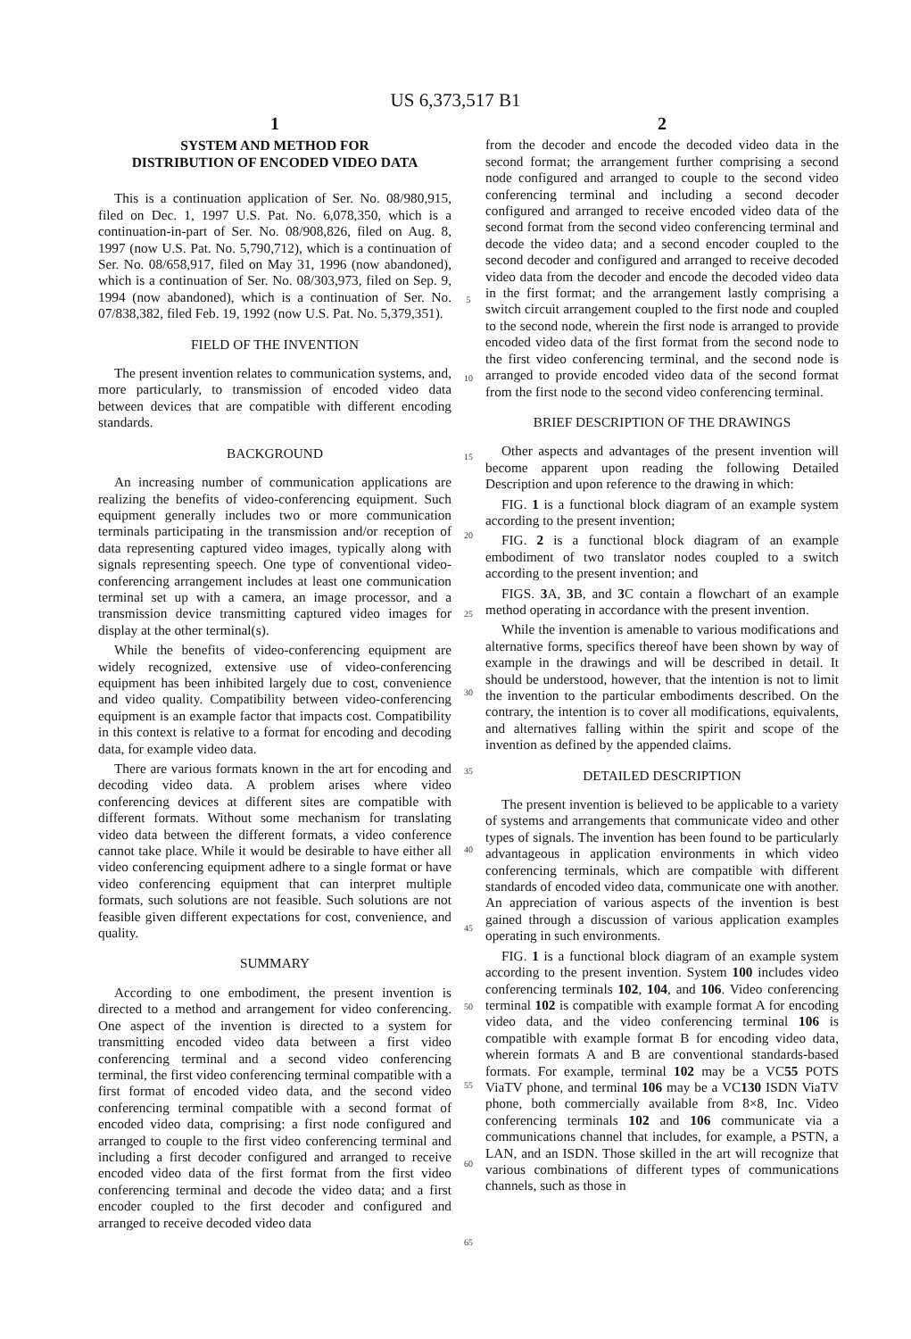US 6,373,517 B1
1
SYSTEM AND METHOD FOR
DISTRIBUTION OF ENCODED VIDEO DATA
This is a continuation application of Ser. No. 08/980,915, filed on Dec. 1, 1997 U.S. Pat. No. 6,078,350, which is a continuation-in-part of Ser. No. 08/908,826, filed on Aug. 8, 1997 (now U.S. Pat. No. 5,790,712), which is a continuation of Ser. No. 08/658,917, filed on May 31, 1996 (now abandoned), which is a continuation of Ser. No. 08/303,973, filed on Sep. 9, 1994 (now abandoned), which is a continuation of Ser. No. 07/838,382, filed Feb. 19, 1992 (now U.S. Pat. No. 5,379,351).
FIELD OF THE INVENTION
The present invention relates to communication systems, and, more particularly, to transmission of encoded video data between devices that are compatible with different encoding standards.
BACKGROUND
An increasing number of communication applications are realizing the benefits of video-conferencing equipment. Such equipment generally includes two or more communication terminals participating in the transmission and/or reception of data representing captured video images, typically along with signals representing speech. One type of conventional video-conferencing arrangement includes at least one communication terminal set up with a camera, an image processor, and a transmission device transmitting captured video images for display at the other terminal(s).
While the benefits of video-conferencing equipment are widely recognized, extensive use of video-conferencing equipment has been inhibited largely due to cost, convenience and video quality. Compatibility between video-conferencing equipment is an example factor that impacts cost. Compatibility in this context is relative to a format for encoding and decoding data, for example video data.
There are various formats known in the art for encoding and decoding video data. A problem arises where video conferencing devices at different sites are compatible with different formats. Without some mechanism for translating video data between the different formats, a video conference cannot take place. While it would be desirable to have either all video conferencing equipment adhere to a single format or have video conferencing equipment that can interpret multiple formats, such solutions are not feasible. Such solutions are not feasible given different expectations for cost, convenience, and quality.
SUMMARY
According to one embodiment, the present invention is directed to a method and arrangement for video conferencing. One aspect of the invention is directed to a system for transmitting encoded video data between a first video conferencing terminal and a second video conferencing terminal, the first video conferencing terminal compatible with a first format of encoded video data, and the second video conferencing terminal compatible with a second format of encoded video data, comprising: a first node configured and arranged to couple to the first video conferencing terminal and including a first decoder configured and arranged to receive encoded video data of the first format from the first video conferencing terminal and decode the video data; and a first encoder coupled to the first decoder and configured and arranged to receive decoded video data
5
10
15
20
25
30
35
40
45
50
55
60
65
2
from the decoder and encode the decoded video data in the second format; the arrangement further comprising a second node configured and arranged to couple to the second video conferencing terminal and including a second decoder configured and arranged to receive encoded video data of the second format from the second video conferencing terminal and decode the video data; and a second encoder coupled to the second decoder and configured and arranged to receive decoded video data from the decoder and encode the decoded video data in the first format; and the arrangement lastly comprising a switch circuit arrangement coupled to the first node and coupled to the second node, wherein the first node is arranged to provide encoded video data of the first format from the second node to the first video conferencing terminal, and the second node is arranged to provide encoded video data of the second format from the first node to the second video conferencing terminal.
BRIEF DESCRIPTION OF THE DRAWINGS
Other aspects and advantages of the present invention will become apparent upon reading the following Detailed Description and upon reference to the drawing in which:
FIG. 1 is a functional block diagram of an example system according to the present invention;
FIG. 2 is a functional block diagram of an example embodiment of two translator nodes coupled to a switch according to the present invention; and
FIGS. 3 A, 3 B, and 3 C contain a flowchart of an example method operating in accordance with the present invention.
While the invention is amenable to various modifications and alternative forms, specifics thereof have been shown by way of example in the drawings and will be described in detail. It should be understood, however, that the intention is not to limit the invention to the particular embodiments described. On the contrary, the intention is to cover all modifications, equivalents, and alternatives falling within the spirit and scope of the invention as defined by the appended claims.
DETAILED DESCRIPTION
The present invention is believed to be applicable to a variety of systems and arrangements that communicate video and other types of signals. The invention has been found to be particularly advantageous in application environments in which video conferencing terminals, which are compatible with different standards of encoded video data, communicate one with another. An appreciation of various aspects of the invention is best gained through a discussion of various application examples operating in such environments.
FIG. 1 is a functional block diagram of an example system according to the present invention. System 100 includes video conferencing terminals 102, 104, and 106. Video conferencing terminal 102 is compatible with example format A for encoding video data, and the video conferencing terminal 106 is compatible with example format B for encoding video data, wherein formats A and B are conventional standards-based formats. For example, terminal 102 may be a VC55 POTS ViaTV phone, and terminal 106 may be a VC130 ISDN ViaTV phone, both commercially available from 8×8, Inc. Video conferencing terminals 102 and 106 communicate via a communications channel that includes, for example, a PSTN, a LAN, and an ISDN. Those skilled in the art will recognize that various combinations of different types of communications channels, such as those in